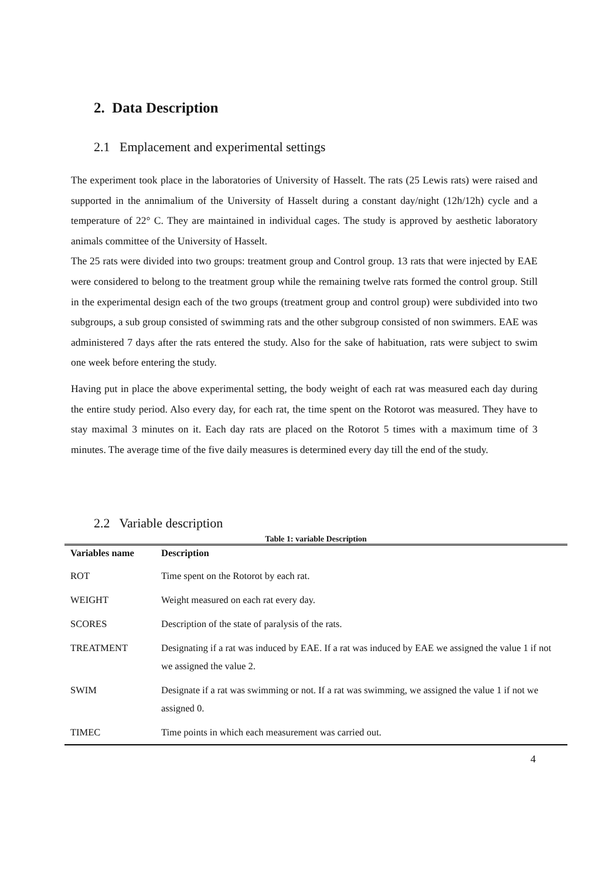2. Data Description
2.1 Emplacement and experimental settings
The experiment took place in the laboratories of University of Hasselt. The rats (25 Lewis rats) were raised and supported in the annimalium of the University of Hasselt during a constant day/night (12h/12h) cycle and a temperature of 22° C. They are maintained in individual cages. The study is approved by aesthetic laboratory animals committee of the University of Hasselt.
The 25 rats were divided into two groups: treatment group and Control group. 13 rats that were injected by EAE were considered to belong to the treatment group while the remaining twelve rats formed the control group. Still in the experimental design each of the two groups (treatment group and control group) were subdivided into two subgroups, a sub group consisted of swimming rats and the other subgroup consisted of non swimmers. EAE was administered 7 days after the rats entered the study. Also for the sake of habituation, rats were subject to swim one week before entering the study.
Having put in place the above experimental setting, the body weight of each rat was measured each day during the entire study period. Also every day, for each rat, the time spent on the Rotorot was measured. They have to stay maximal 3 minutes on it. Each day rats are placed on the Rotorot 5 times with a maximum time of 3 minutes. The average time of the five daily measures is determined every day till the end of the study.
2.2 Variable description
Table 1: variable Description
| Variables name | Description |
| --- | --- |
| ROT | Time spent on the Rotorot by each rat. |
| WEIGHT | Weight measured on each rat every day. |
| SCORES | Description of the state of paralysis of the rats. |
| TREATMENT | Designating if a rat was induced by EAE. If a rat was induced by EAE we assigned the value 1 if not we assigned the value 2. |
| SWIM | Designate if a rat was swimming or not. If a rat was swimming, we assigned the value 1 if not we assigned 0. |
| TIMEC | Time points in which each measurement was carried out. |
4